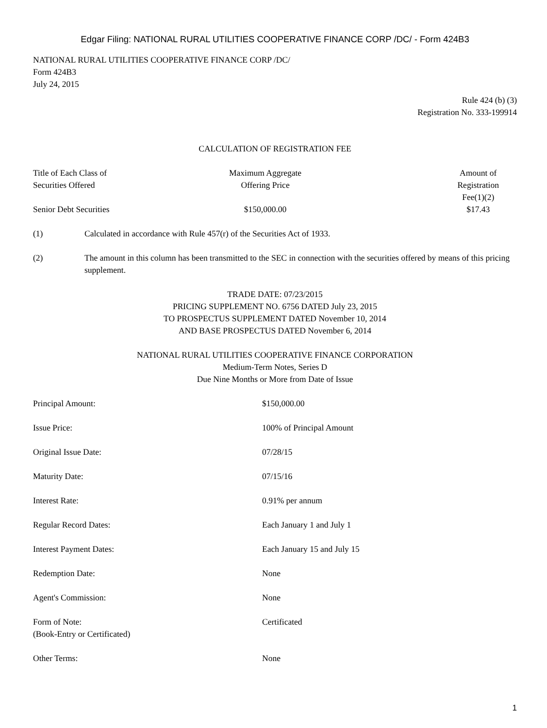Edgar Filing: NATIONAL RURAL UTILITIES COOPERATIVE FINANCE CORP /DC/ - Form 424B3
NATIONAL RURAL UTILITIES COOPERATIVE FINANCE CORP /DC/
Form 424B3
July 24, 2015
Rule 424 (b) (3)
Registration No. 333-199914
CALCULATION OF REGISTRATION FEE
| Title of Each Class of Securities Offered | Maximum Aggregate Offering Price | | Amount of Registration Fee(1)(2) |
| --- | --- | --- | --- |
| Senior Debt Securities | $150,000.00 | | $17.43 |
| (1) | Calculated in accordance with Rule 457(r) of the Securities Act of 1933. |
| (2) | The amount in this column has been transmitted to the SEC in connection with the securities offered by means of this pricing supplement. |
TRADE DATE: 07/23/2015
PRICING SUPPLEMENT NO. 6756 DATED July 23, 2015
TO PROSPECTUS SUPPLEMENT DATED November 10, 2014
AND BASE PROSPECTUS DATED November 6, 2014
NATIONAL RURAL UTILITIES COOPERATIVE FINANCE CORPORATION
Medium-Term Notes, Series D
Due Nine Months or More from Date of Issue
| Principal Amount: | $150,000.00 |
| Issue Price: | 100% of Principal Amount |
| Original Issue Date: | 07/28/15 |
| Maturity Date: | 07/15/16 |
| Interest Rate: | 0.91% per annum |
| Regular Record Dates: | Each January 1 and July 1 |
| Interest Payment Dates: | Each January 15 and July 15 |
| Redemption Date: | None |
| Agent's Commission: | None |
| Form of Note: (Book-Entry or Certificated) | Certificated |
| Other Terms: | None |
1